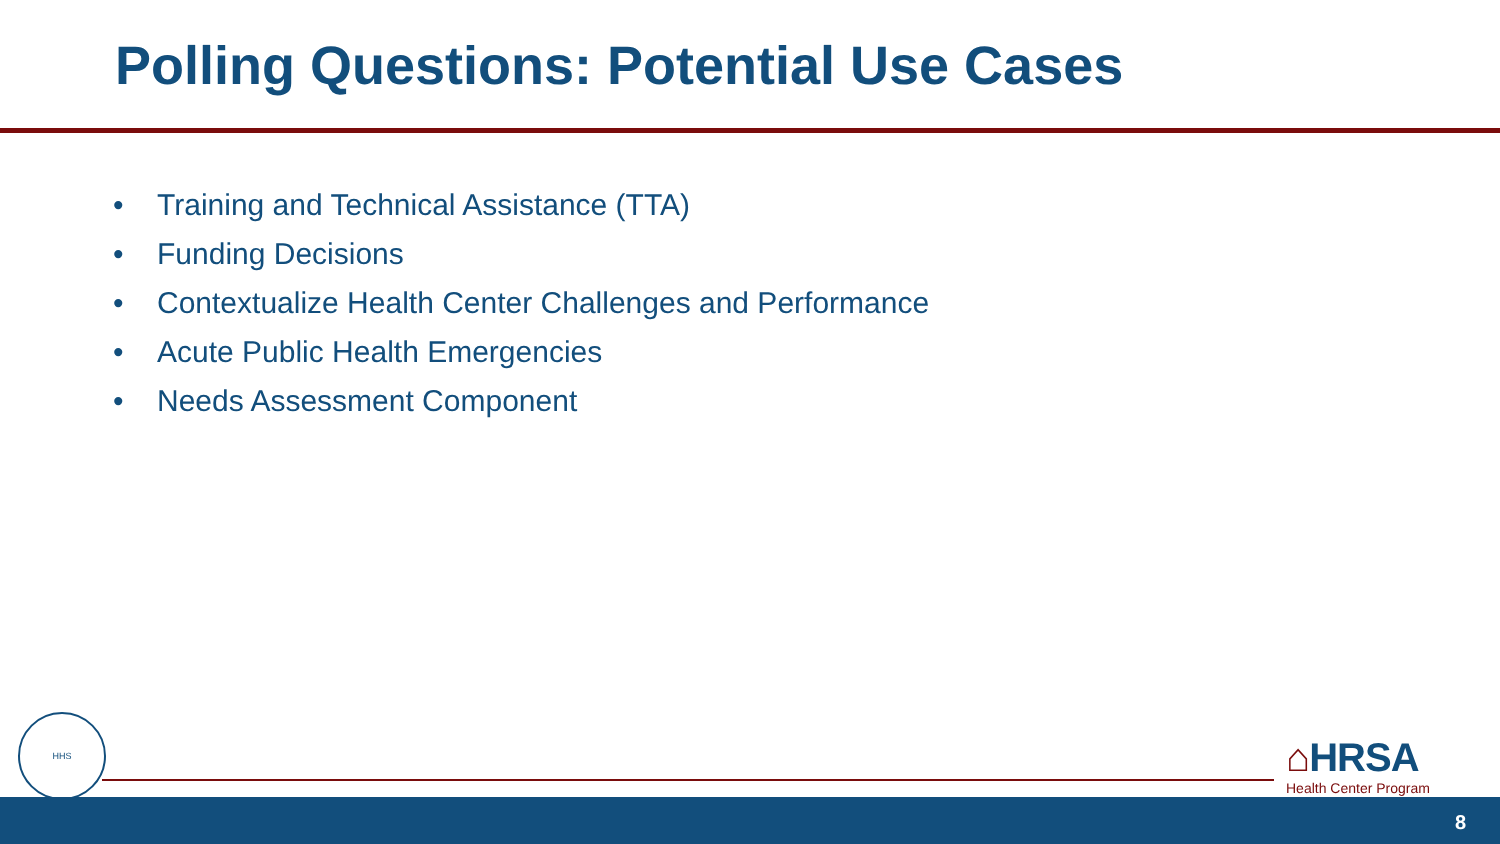Polling Questions: Potential Use Cases
• Training and Technical Assistance (TTA)
• Funding Decisions
• Contextualize Health Center Challenges and Performance
• Acute Public Health Emergencies
• Needs Assessment Component
HHS
⌂HRSA
Health Center Program
8